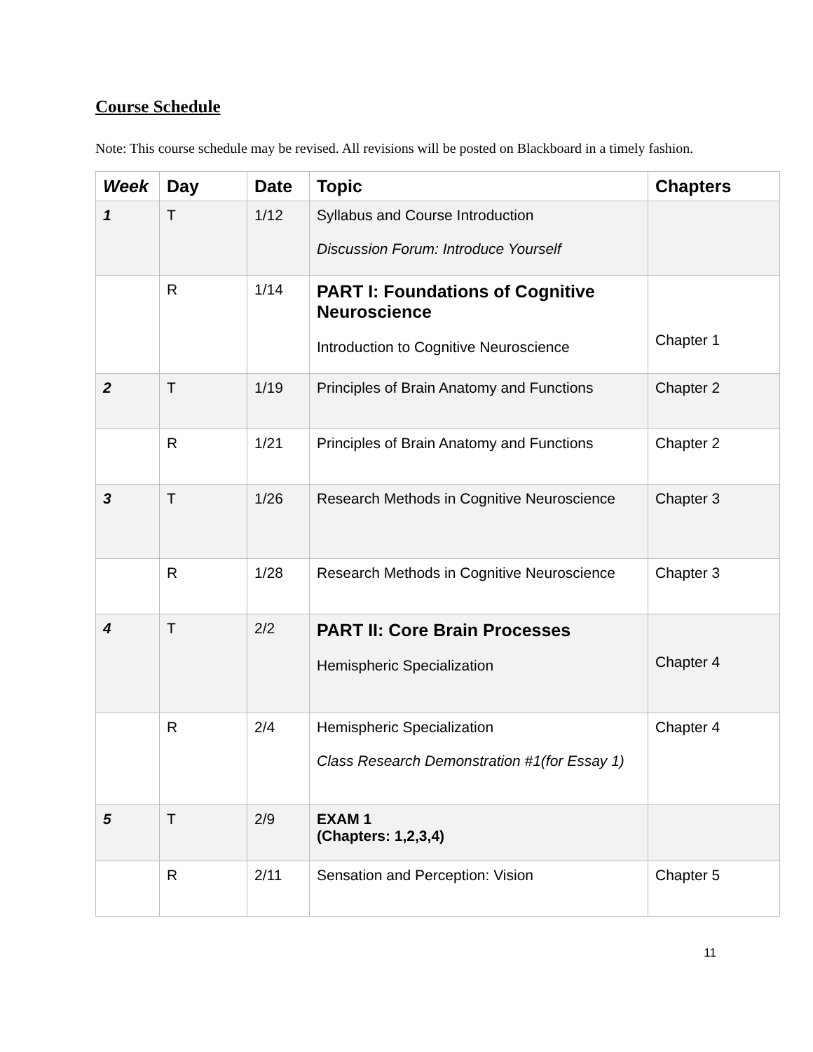Course Schedule
Note: This course schedule may be revised. All revisions will be posted on Blackboard in a timely fashion.
| Week | Day | Date | Topic | Chapters |
| --- | --- | --- | --- | --- |
| 1 | T | 1/12 | Syllabus and Course Introduction Discussion Forum: Introduce Yourself | |
| | R | 1/14 | PART I: Foundations of Cognitive Neuroscience Introduction to Cognitive Neuroscience | Chapter 1 |
| 2 | T | 1/19 | Principles of Brain Anatomy and Functions | Chapter 2 |
| | R | 1/21 | Principles of Brain Anatomy and Functions | Chapter 2 |
| 3 | T | 1/26 | Research Methods in Cognitive Neuroscience | Chapter 3 |
| | R | 1/28 | Research Methods in Cognitive Neuroscience | Chapter 3 |
| 4 | T | 2/2 | PART II: Core Brain Processes Hemispheric Specialization | Chapter 4 |
| | R | 2/4 | Hemispheric Specialization Class Research Demonstration #1(for Essay 1) | Chapter 4 |
| 5 | T | 2/9 | EXAM 1 (Chapters: 1,2,3,4) | |
| | R | 2/11 | Sensation and Perception: Vision | Chapter 5 |
11